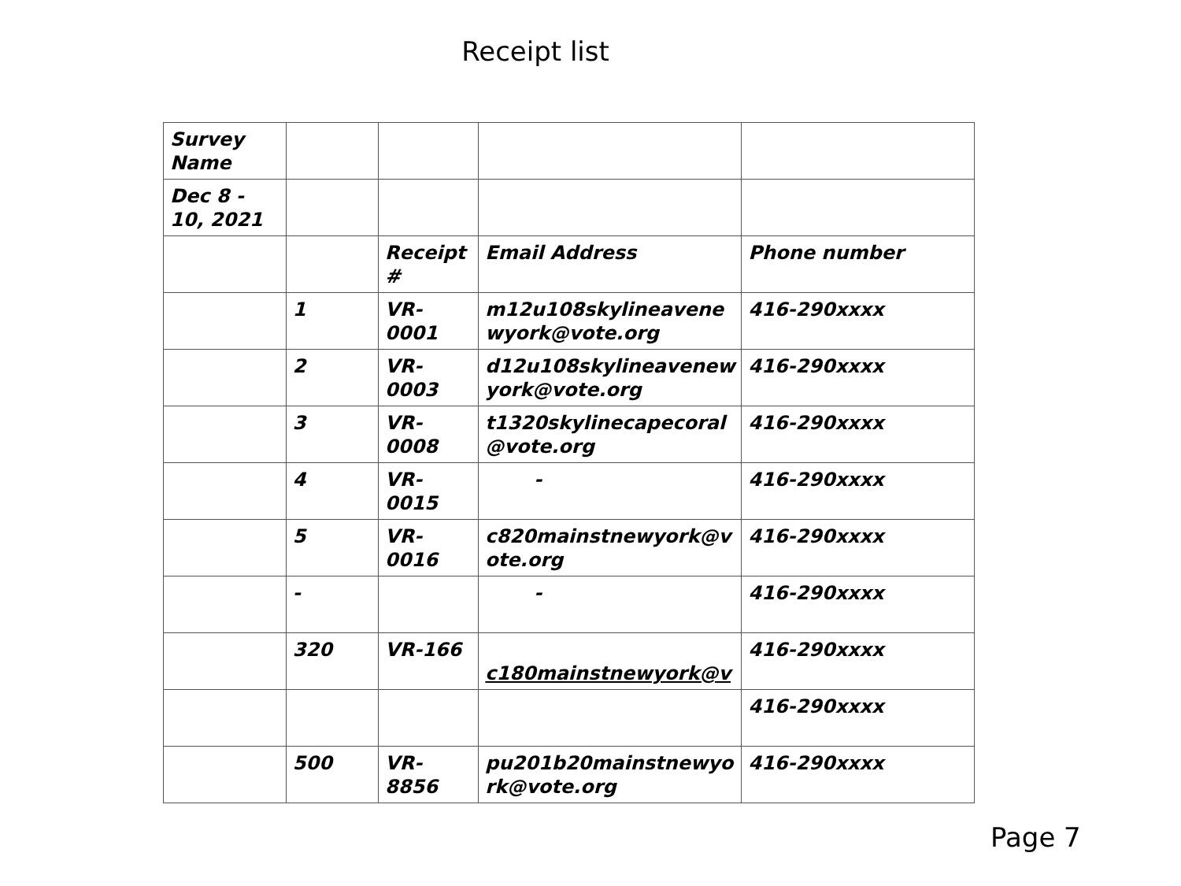Receipt list
| Survey Name | | | | |
| Dec 8 - 10, 2021 | | | | |
| | | Receipt # | Email Address | Phone number |
| | 1 | VR-0001 | m12u108skylineavene wyork@vote.org | 416-290xxxx |
| | 2 | VR-0003 | d12u108skylineavenew york@vote.org | 416-290xxxx |
| | 3 | VR-0008 | t1320skylinecapecoral @vote.org | 416-290xxxx |
| | 4 | VR-0015 | - | 416-290xxxx |
| | 5 | VR-0016 | c820mainstnewyork@v ote.org | 416-290xxxx |
| | - | | - | 416-290xxxx |
| | 320 | VR-166 | c180mainstnewyork@v | 416-290xxxx |
| | | | | 416-290xxxx |
| | 500 | VR-8856 | pu201b20mainstnewyo rk@vote.org | 416-290xxxx |
Page 7